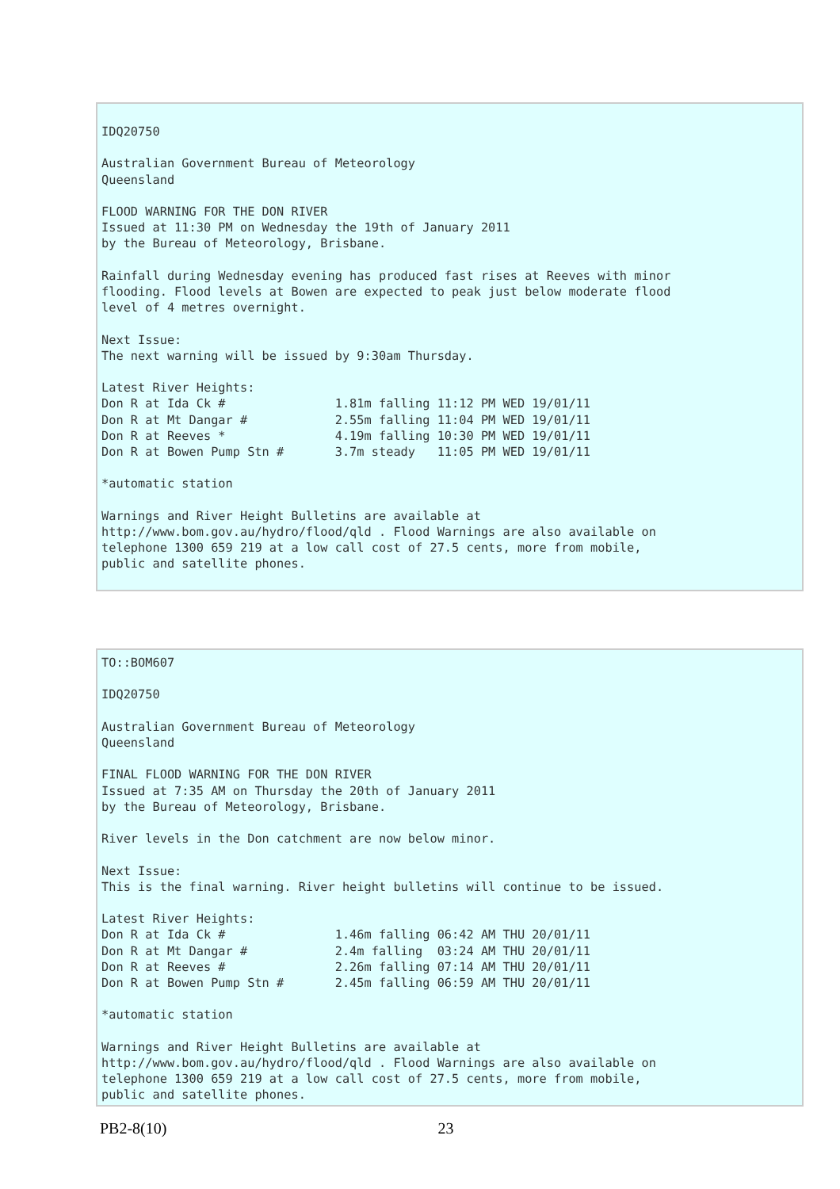IDQ20750

Australian Government Bureau of Meteorology
Queensland

FLOOD WARNING FOR THE DON RIVER
Issued at 11:30 PM on Wednesday the 19th of January 2011
by the Bureau of Meteorology, Brisbane.

Rainfall during Wednesday evening has produced fast rises at Reeves with minor
flooding. Flood levels at Bowen are expected to peak just below moderate flood
level of 4 metres overnight.

Next Issue:
The next warning will be issued by 9:30am Thursday.

Latest River Heights:
Don R at Ida Ck #               1.81m falling 11:12 PM WED 19/01/11
Don R at Mt Dangar #            2.55m falling 11:04 PM WED 19/01/11
Don R at Reeves *               4.19m falling 10:30 PM WED 19/01/11
Don R at Bowen Pump Stn #       3.7m steady   11:05 PM WED 19/01/11

*automatic station

Warnings and River Height Bulletins are available at
http://www.bom.gov.au/hydro/flood/qld . Flood Warnings are also available on
telephone 1300 659 219 at a low call cost of 27.5 cents, more from mobile,
public and satellite phones.
TO::BOM607

IDQ20750

Australian Government Bureau of Meteorology
Queensland

FINAL FLOOD WARNING FOR THE DON RIVER
Issued at 7:35 AM on Thursday the 20th of January 2011
by the Bureau of Meteorology, Brisbane.

River levels in the Don catchment are now below minor.

Next Issue:
This is the final warning. River height bulletins will continue to be issued.

Latest River Heights:
Don R at Ida Ck #               1.46m falling 06:42 AM THU 20/01/11
Don R at Mt Dangar #            2.4m falling  03:24 AM THU 20/01/11
Don R at Reeves #               2.26m falling 07:14 AM THU 20/01/11
Don R at Bowen Pump Stn #       2.45m falling 06:59 AM THU 20/01/11

*automatic station

Warnings and River Height Bulletins are available at
http://www.bom.gov.au/hydro/flood/qld . Flood Warnings are also available on
telephone 1300 659 219 at a low call cost of 27.5 cents, more from mobile,
public and satellite phones.
PB2-8(10) 23